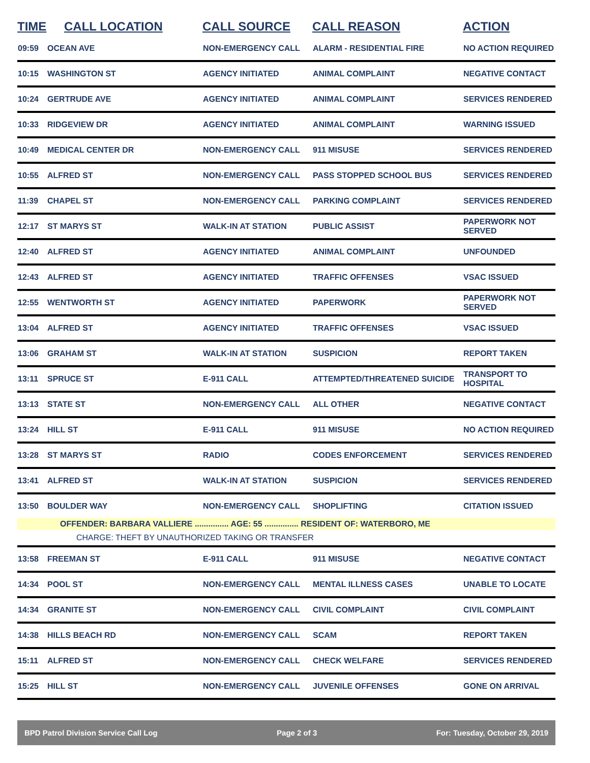| TIME | CALL LOCATION | CALL SOURCE | CALL REASON | ACTION |
| --- | --- | --- | --- | --- |
| 09:59 | OCEAN AVE | NON-EMERGENCY CALL | ALARM - RESIDENTIAL FIRE | NO ACTION REQUIRED |
| 10:15 | WASHINGTON ST | AGENCY INITIATED | ANIMAL COMPLAINT | NEGATIVE CONTACT |
| 10:24 | GERTRUDE AVE | AGENCY INITIATED | ANIMAL COMPLAINT | SERVICES RENDERED |
| 10:33 | RIDGEVIEW DR | AGENCY INITIATED | ANIMAL COMPLAINT | WARNING ISSUED |
| 10:49 | MEDICAL CENTER DR | NON-EMERGENCY CALL | 911 MISUSE | SERVICES RENDERED |
| 10:55 | ALFRED ST | NON-EMERGENCY CALL | PASS STOPPED SCHOOL BUS | SERVICES RENDERED |
| 11:39 | CHAPEL ST | NON-EMERGENCY CALL | PARKING COMPLAINT | SERVICES RENDERED |
| 12:17 | ST MARYS ST | WALK-IN AT STATION | PUBLIC ASSIST | PAPERWORK NOT SERVED |
| 12:40 | ALFRED ST | AGENCY INITIATED | ANIMAL COMPLAINT | UNFOUNDED |
| 12:43 | ALFRED ST | AGENCY INITIATED | TRAFFIC OFFENSES | VSAC ISSUED |
| 12:55 | WENTWORTH ST | AGENCY INITIATED | PAPERWORK | PAPERWORK NOT SERVED |
| 13:04 | ALFRED ST | AGENCY INITIATED | TRAFFIC OFFENSES | VSAC ISSUED |
| 13:06 | GRAHAM ST | WALK-IN AT STATION | SUSPICION | REPORT TAKEN |
| 13:11 | SPRUCE ST | E-911 CALL | ATTEMPTED/THREATENED SUICIDE | TRANSPORT TO HOSPITAL |
| 13:13 | STATE ST | NON-EMERGENCY CALL | ALL OTHER | NEGATIVE CONTACT |
| 13:24 | HILL ST | E-911 CALL | 911 MISUSE | NO ACTION REQUIRED |
| 13:28 | ST MARYS ST | RADIO | CODES ENFORCEMENT | SERVICES RENDERED |
| 13:41 | ALFRED ST | WALK-IN AT STATION | SUSPICION | SERVICES RENDERED |
| 13:50 | BOULDER WAY | NON-EMERGENCY CALL | SHOPLIFTING | CITATION ISSUED |
| OFFENDER: BARBARA VALLIERE ............... AGE: 55 ............... RESIDENT OF: WATERBORO, ME | | | | |
| CHARGE: THEFT BY UNAUTHORIZED TAKING OR TRANSFER | | | | |
| 13:58 | FREEMAN ST | E-911 CALL | 911 MISUSE | NEGATIVE CONTACT |
| 14:34 | POOL ST | NON-EMERGENCY CALL | MENTAL ILLNESS CASES | UNABLE TO LOCATE |
| 14:34 | GRANITE ST | NON-EMERGENCY CALL | CIVIL COMPLAINT | CIVIL COMPLAINT |
| 14:38 | HILLS BEACH RD | NON-EMERGENCY CALL | SCAM | REPORT TAKEN |
| 15:11 | ALFRED ST | NON-EMERGENCY CALL | CHECK WELFARE | SERVICES RENDERED |
| 15:25 | HILL ST | NON-EMERGENCY CALL | JUVENILE OFFENSES | GONE ON ARRIVAL |
BPD Patrol Division Service Call Log Page 2 of 3 For: Tuesday, October 29, 2019